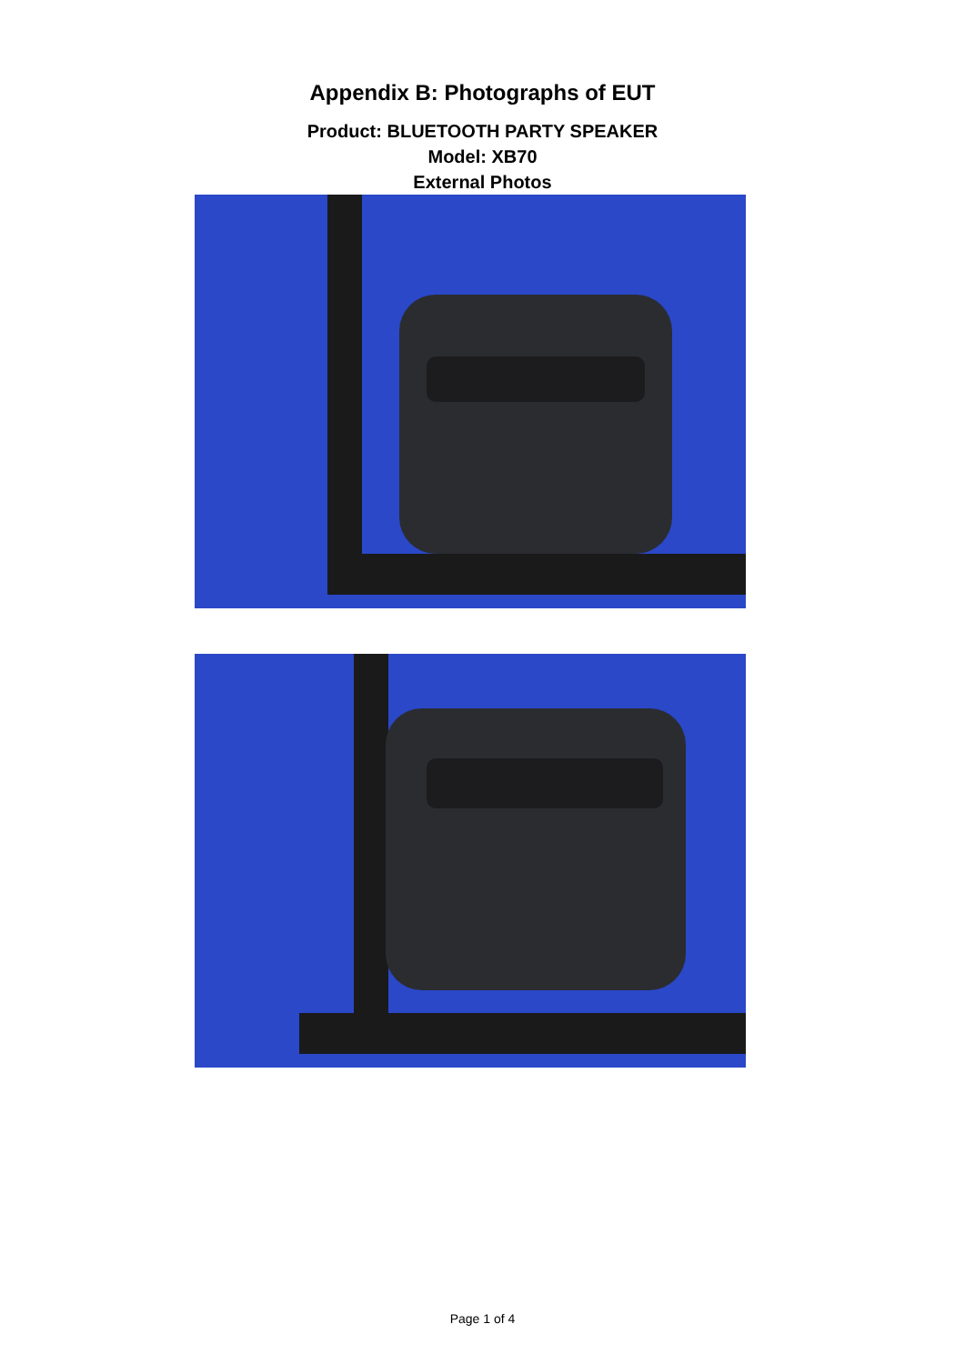Appendix B: Photographs of EUT
Product: BLUETOOTH PARTY SPEAKER
Model: XB70
External Photos
Page 1 of 4